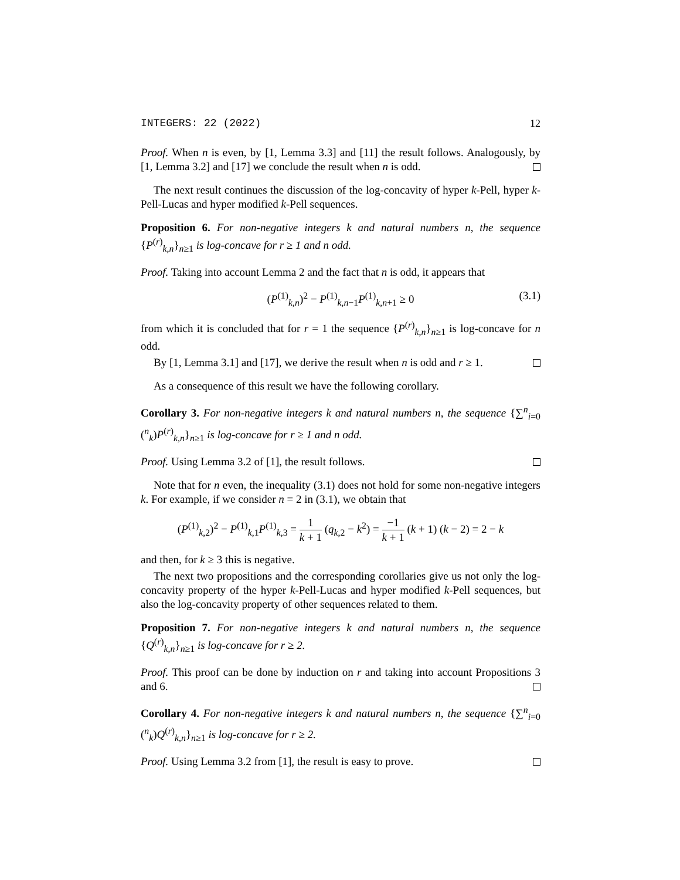INTEGERS: 22 (2022) 12
Proof. When n is even, by [1, Lemma 3.3] and [11] the result follows. Analogously, by [1, Lemma 3.2] and [17] we conclude the result when n is odd.
The next result continues the discussion of the log-concavity of hyper k-Pell, hyper k-Pell-Lucas and hyper modified k-Pell sequences.
Proposition 6. For non-negative integers k and natural numbers n, the sequence {P<sup>(r)</sup><sub>k,n</sub>}<sub>n≥1</sub> is log-concave for r ≥ 1 and n odd.
Proof. Taking into account Lemma 2 and the fact that n is odd, it appears that
(P<sup>(1)</sup><sub>k,n</sub>)<sup>2</sup> − P<sup>(1)</sup><sub>k,n−1</sub>P<sup>(1)</sup><sub>k,n+1</sub> ≥ 0 (3.1)
from which it is concluded that for r = 1 the sequence {P<sup>(r)</sup><sub>k,n</sub>}<sub>n≥1</sub> is log-concave for n odd.
By [1, Lemma 3.1] and [17], we derive the result when n is odd and r ≥ 1.
As a consequence of this result we have the following corollary.
Corollary 3. For non-negative integers k and natural numbers n, the sequence {∑<sup>n</sup><sub>i=0</sub> (<sup>n</sup><sub>k</sub>)P<sup>(r)</sup><sub>k,n</sub>}<sub>n≥1</sub> is log-concave for r ≥ 1 and n odd.
Proof. Using Lemma 3.2 of [1], the result follows.
Note that for n even, the inequality (3.1) does not hold for some non-negative integers k. For example, if we consider n = 2 in (3.1), we obtain that
(P<sup>(1)</sup><sub>k,2</sub>)<sup>2</sup> − P<sup>(1)</sup><sub>k,1</sub>P<sup>(1)</sup><sub>k,3</sub> = 1 k + 1 (q<sub>k,2</sub> − k<sup>2</sup>) = −1 k + 1 (k + 1) (k − 2) = 2 − k
and then, for k ≥ 3 this is negative.
The next two propositions and the corresponding corollaries give us not only the log-concavity property of the hyper k-Pell-Lucas and hyper modified k-Pell sequences, but also the log-concavity property of other sequences related to them.
Proposition 7. For non-negative integers k and natural numbers n, the sequence {Q<sup>(r)</sup><sub>k,n</sub>}<sub>n≥1</sub> is log-concave for r ≥ 2.
Proof. This proof can be done by induction on r and taking into account Propositions 3 and 6.
Corollary 4. For non-negative integers k and natural numbers n, the sequence {∑<sup>n</sup><sub>i=0</sub> (<sup>n</sup><sub>k</sub>)Q<sup>(r)</sup><sub>k,n</sub>}<sub>n≥1</sub> is log-concave for r ≥ 2.
Proof. Using Lemma 3.2 from [1], the result is easy to prove.